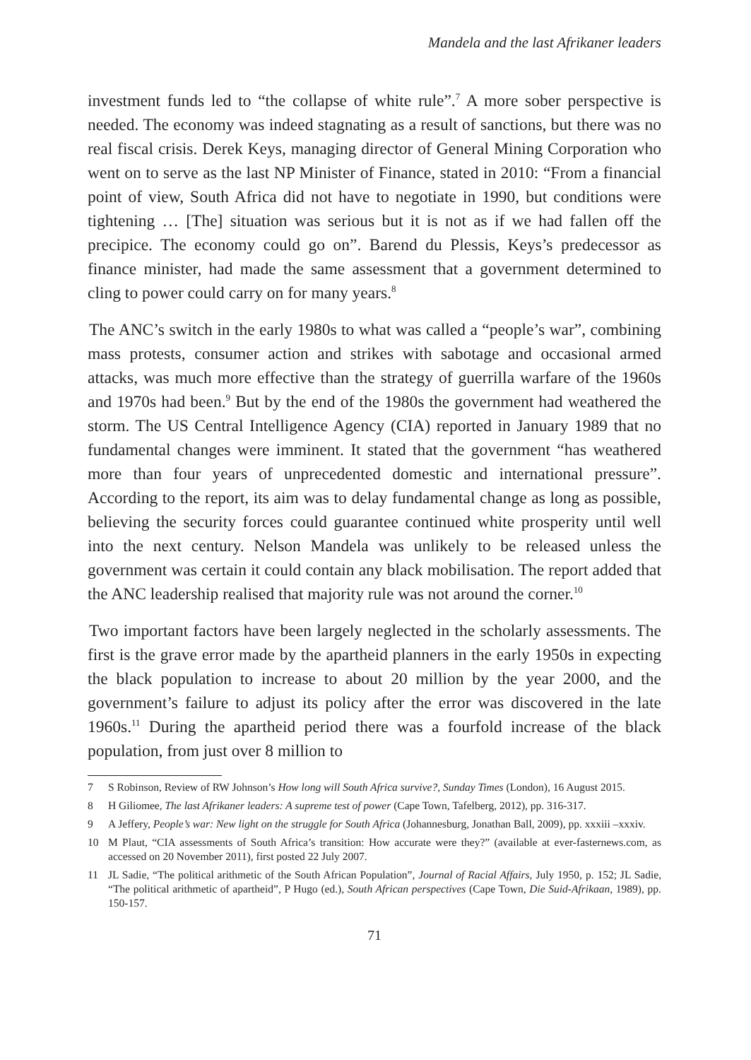Mandela and the last Afrikaner leaders
investment funds led to “the collapse of white rule”.<sup>7</sup> A more sober perspective is needed. The economy was indeed stagnating as a result of sanctions, but there was no real fiscal crisis. Derek Keys, managing director of General Mining Corporation who went on to serve as the last NP Minister of Finance, stated in 2010: “From a financial point of view, South Africa did not have to negotiate in 1990, but conditions were tightening … [The] situation was serious but it is not as if we had fallen off the precipice. The economy could go on”. Barend du Plessis, Keys’s predecessor as finance minister, had made the same assessment that a government determined to cling to power could carry on for many years.<sup>8</sup>
The ANC’s switch in the early 1980s to what was called a “people’s war”, combining mass protests, consumer action and strikes with sabotage and occasional armed attacks, was much more effective than the strategy of guerrilla warfare of the 1960s and 1970s had been.<sup>9</sup> But by the end of the 1980s the government had weathered the storm. The US Central Intelligence Agency (CIA) reported in January 1989 that no fundamental changes were imminent. It stated that the government “has weathered more than four years of unprecedented domestic and international pressure”. According to the report, its aim was to delay fundamental change as long as possible, believing the security forces could guarantee continued white prosperity until well into the next century. Nelson Mandela was unlikely to be released unless the government was certain it could contain any black mobilisation. The report added that the ANC leadership realised that majority rule was not around the corner.<sup>10</sup>
Two important factors have been largely neglected in the scholarly assessments. The first is the grave error made by the apartheid planners in the early 1950s in expecting the black population to increase to about 20 million by the year 2000, and the government’s failure to adjust its policy after the error was discovered in the late 1960s.<sup>11</sup> During the apartheid period there was a fourfold increase of the black population, from just over 8 million to
7 S Robinson, Review of RW Johnson’s How long will South Africa survive?, Sunday Times (London), 16 August 2015.
8 H Giliomee, The last Afrikaner leaders: A supreme test of power (Cape Town, Tafelberg, 2012), pp. 316-317.
9 A Jeffery, People’s war: New light on the struggle for South Africa (Johannesburg, Jonathan Ball, 2009), pp. xxxiii –xxxiv.
10 M Plaut, “CIA assessments of South Africa’s transition: How accurate were they?” (available at ever-fasternews.com, as accessed on 20 November 2011), first posted 22 July 2007.
11 JL Sadie, “The political arithmetic of the South African Population”, Journal of Racial Affairs, July 1950, p. 152; JL Sadie, “The political arithmetic of apartheid”, P Hugo (ed.), South African perspectives (Cape Town, Die Suid-Afrikaan, 1989), pp. 150-157.
71